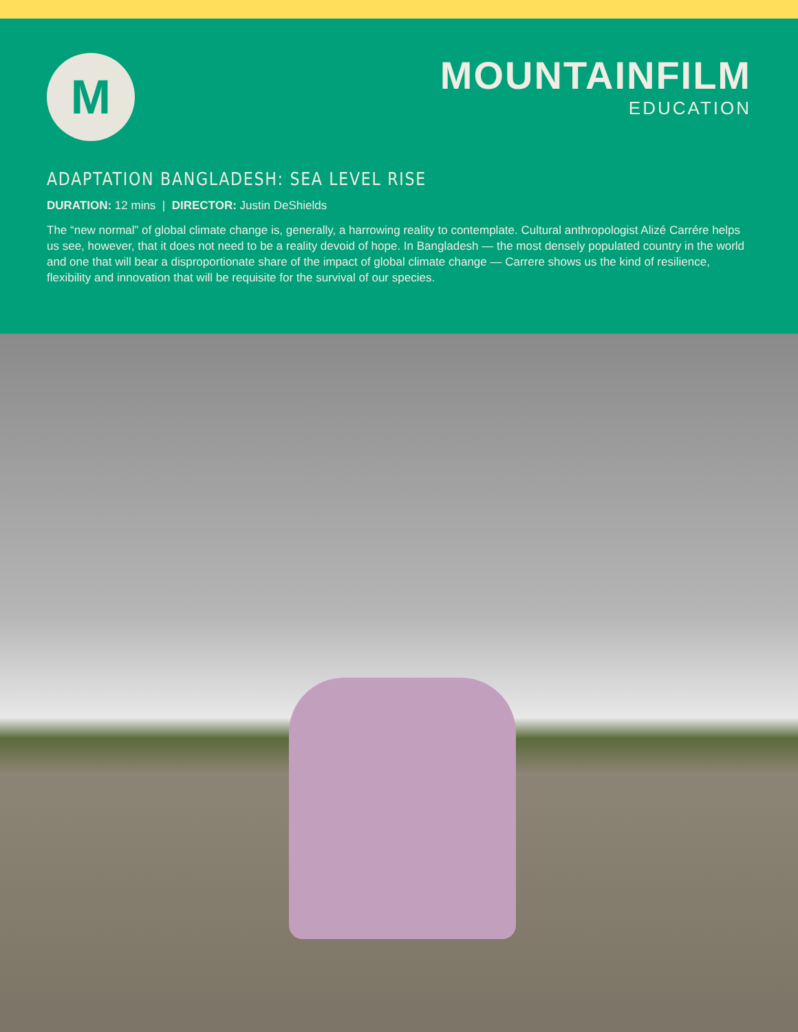M
MOUNTAINFILM
EDUCATION
ADAPTATION BANGLADESH: SEA LEVEL RISE
DURATION: 12 mins | DIRECTOR: Justin DeShields
The “new normal” of global climate change is, generally, a harrowing reality to contemplate. Cultural anthropologist Alizé Carrére helps us see, however, that it does not need to be a reality devoid of hope. In Bangladesh — the most densely populated country in the world and one that will bear a disproportionate share of the impact of global climate change — Carrere shows us the kind of resilience, flexibility and innovation that will be requisite for the survival of our species.